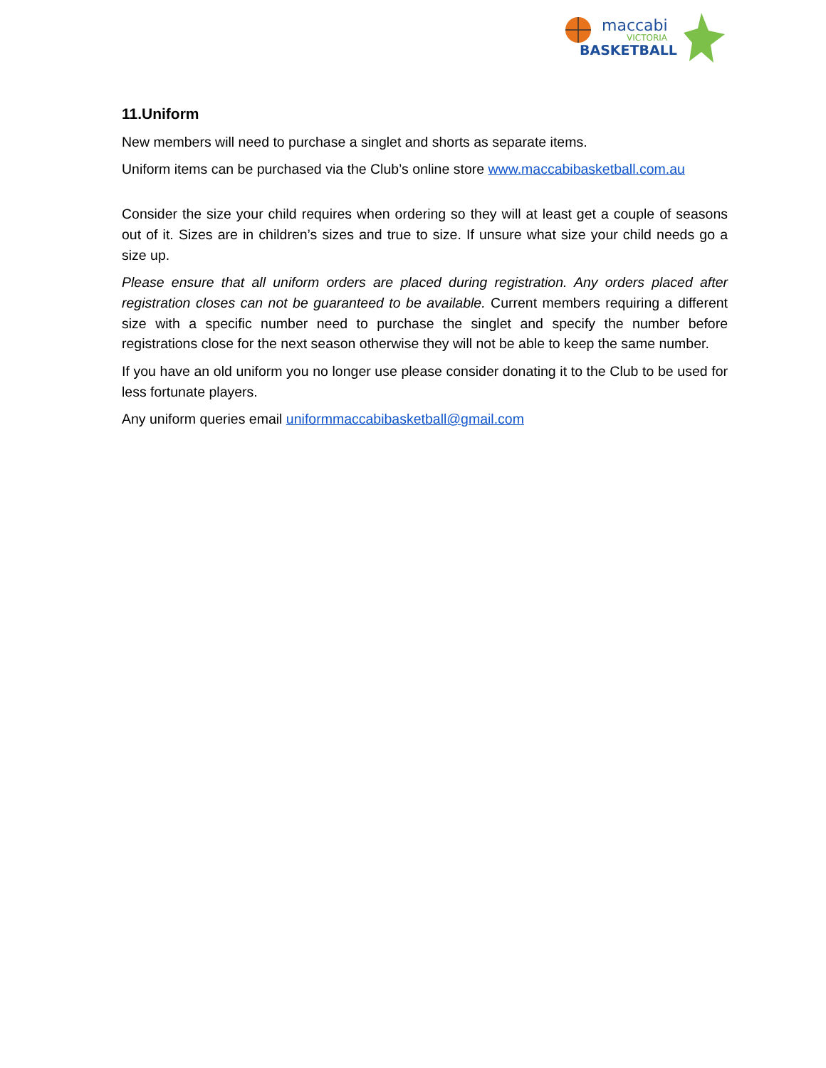maccabi
VICTORIA
BASKETBALL
11.Uniform
New members will need to purchase a singlet and shorts as separate items.
Uniform items can be purchased via the Club’s online store www.maccabibasketball.com.au
Consider the size your child requires when ordering so they will at least get a couple of seasons out of it. Sizes are in children’s sizes and true to size. If unsure what size your child needs go a size up.
Please ensure that all uniform orders are placed during registration. Any orders placed after registration closes can not be guaranteed to be available. Current members requiring a different size with a specific number need to purchase the singlet and specify the number before registrations close for the next season otherwise they will not be able to keep the same number.
If you have an old uniform you no longer use please consider donating it to the Club to be used for less fortunate players.
Any uniform queries email uniformmaccabibasketball@gmail.com